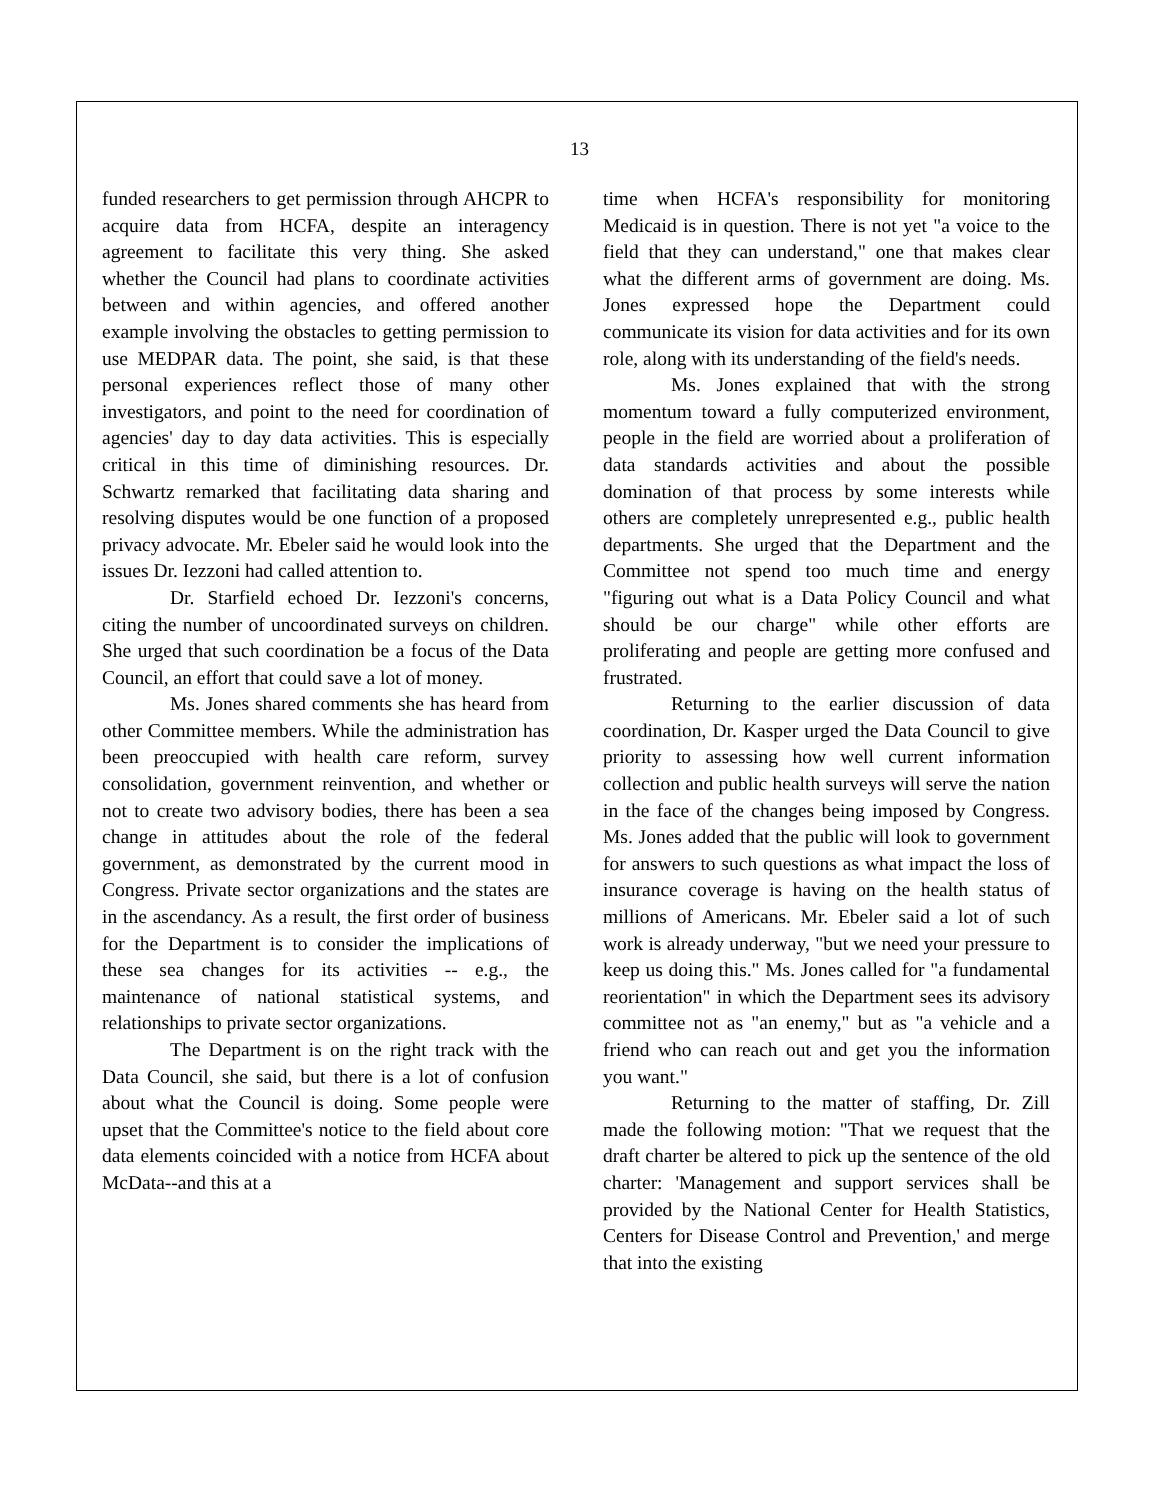13
funded researchers to get permission through AHCPR to acquire data from HCFA, despite an interagency agreement to facilitate this very thing. She asked whether the Council had plans to coordinate activities between and within agencies, and offered another example involving the obstacles to getting permission to use MEDPAR data. The point, she said, is that these personal experiences reflect those of many other investigators, and point to the need for coordination of agencies' day to day data activities. This is especially critical in this time of diminishing resources. Dr. Schwartz remarked that facilitating data sharing and resolving disputes would be one function of a proposed privacy advocate. Mr. Ebeler said he would look into the issues Dr. Iezzoni had called attention to.
Dr. Starfield echoed Dr. Iezzoni's concerns, citing the number of uncoordinated surveys on children. She urged that such coordination be a focus of the Data Council, an effort that could save a lot of money.
Ms. Jones shared comments she has heard from other Committee members. While the administration has been preoccupied with health care reform, survey consolidation, government reinvention, and whether or not to create two advisory bodies, there has been a sea change in attitudes about the role of the federal government, as demonstrated by the current mood in Congress. Private sector organizations and the states are in the ascendancy. As a result, the first order of business for the Department is to consider the implications of these sea changes for its activities -- e.g., the maintenance of national statistical systems, and relationships to private sector organizations.
The Department is on the right track with the Data Council, she said, but there is a lot of confusion about what the Council is doing. Some people were upset that the Committee's notice to the field about core data elements coincided with a notice from HCFA about McData--and this at a
time when HCFA's responsibility for monitoring Medicaid is in question. There is not yet "a voice to the field that they can understand," one that makes clear what the different arms of government are doing. Ms. Jones expressed hope the Department could communicate its vision for data activities and for its own role, along with its understanding of the field's needs.
Ms. Jones explained that with the strong momentum toward a fully computerized environment, people in the field are worried about a proliferation of data standards activities and about the possible domination of that process by some interests while others are completely unrepresented e.g., public health departments. She urged that the Department and the Committee not spend too much time and energy "figuring out what is a Data Policy Council and what should be our charge" while other efforts are proliferating and people are getting more confused and frustrated.
Returning to the earlier discussion of data coordination, Dr. Kasper urged the Data Council to give priority to assessing how well current information collection and public health surveys will serve the nation in the face of the changes being imposed by Congress. Ms. Jones added that the public will look to government for answers to such questions as what impact the loss of insurance coverage is having on the health status of millions of Americans. Mr. Ebeler said a lot of such work is already underway, "but we need your pressure to keep us doing this." Ms. Jones called for "a fundamental reorientation" in which the Department sees its advisory committee not as "an enemy," but as "a vehicle and a friend who can reach out and get you the information you want."
Returning to the matter of staffing, Dr. Zill made the following motion: "That we request that the draft charter be altered to pick up the sentence of the old charter: 'Management and support services shall be provided by the National Center for Health Statistics, Centers for Disease Control and Prevention,' and merge that into the existing